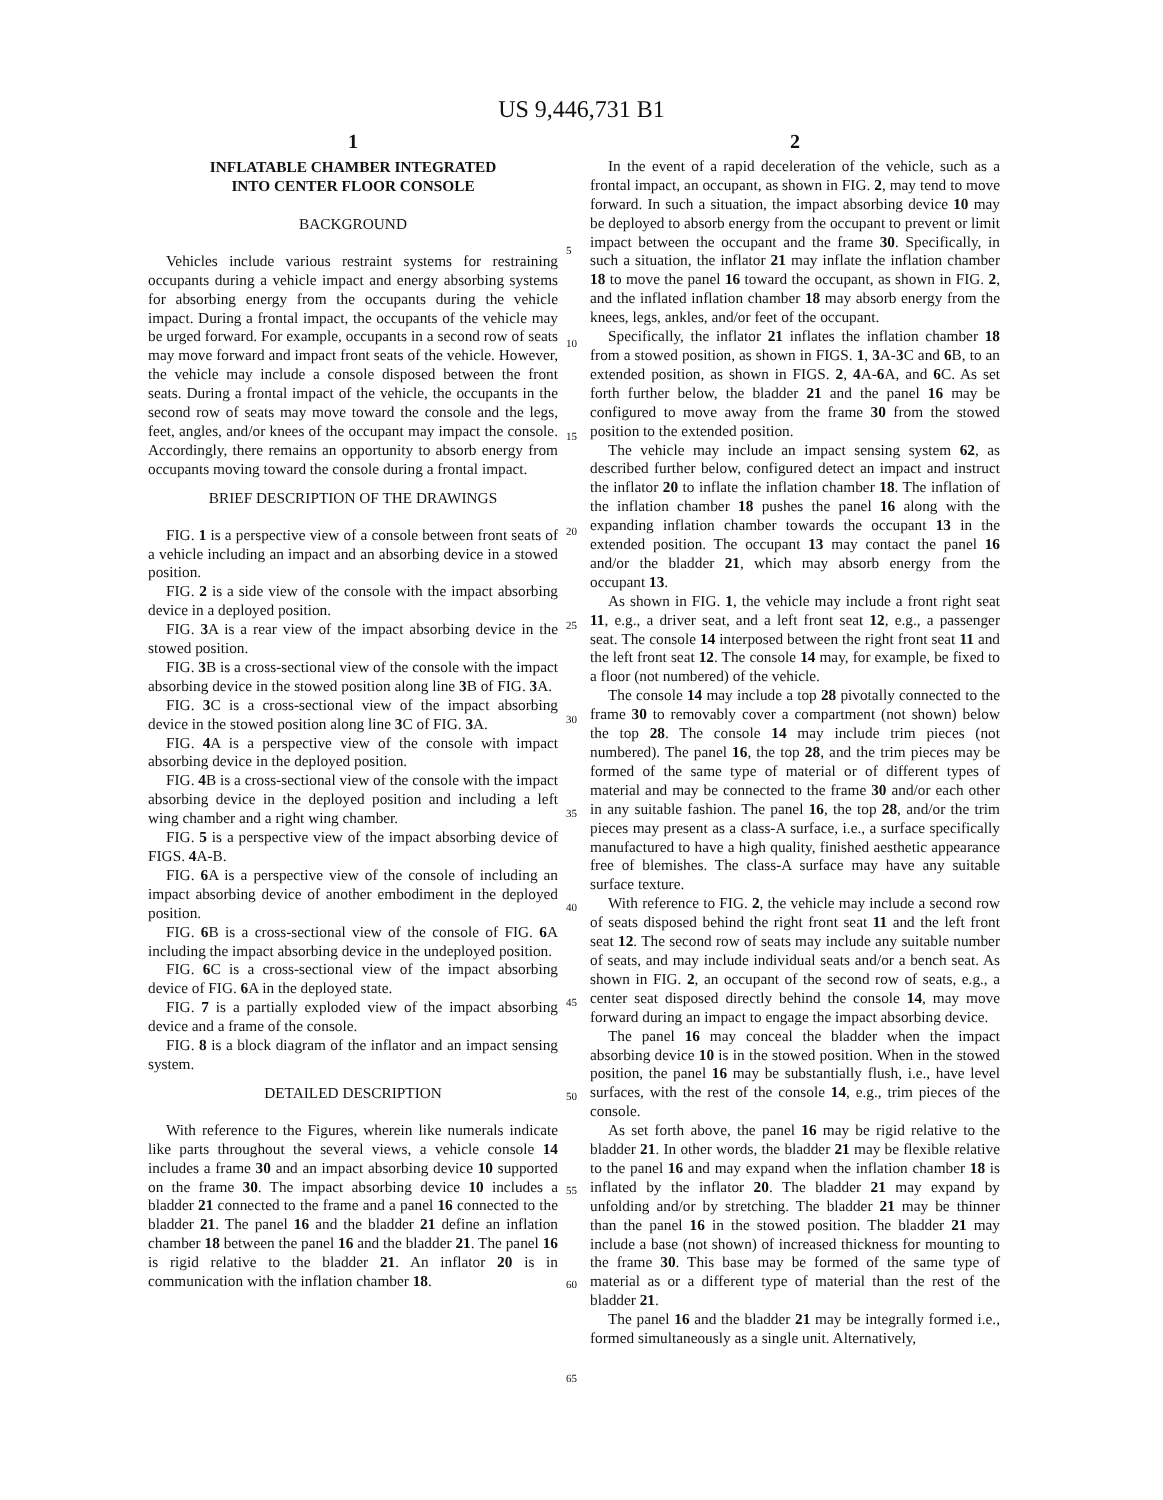US 9,446,731 B1
1
INFLATABLE CHAMBER INTEGRATED
INTO CENTER FLOOR CONSOLE
BACKGROUND
Vehicles include various restraint systems for restraining occupants during a vehicle impact and energy absorbing systems for absorbing energy from the occupants during the vehicle impact. During a frontal impact, the occupants of the vehicle may be urged forward. For example, occupants in a second row of seats may move forward and impact front seats of the vehicle. However, the vehicle may include a console disposed between the front seats. During a frontal impact of the vehicle, the occupants in the second row of seats may move toward the console and the legs, feet, angles, and/or knees of the occupant may impact the console. Accordingly, there remains an opportunity to absorb energy from occupants moving toward the console during a frontal impact.
BRIEF DESCRIPTION OF THE DRAWINGS
FIG. 1 is a perspective view of a console between front seats of a vehicle including an impact and an absorbing device in a stowed position.
FIG. 2 is a side view of the console with the impact absorbing device in a deployed position.
FIG. 3 A is a rear view of the impact absorbing device in the stowed position.
FIG. 3 B is a cross-sectional view of the console with the impact absorbing device in the stowed position along line 3 B of FIG. 3 A.
FIG. 3 C is a cross-sectional view of the impact absorbing device in the stowed position along line 3 C of FIG. 3 A.
FIG. 4 A is a perspective view of the console with impact absorbing device in the deployed position.
FIG. 4 B is a cross-sectional view of the console with the impact absorbing device in the deployed position and including a left wing chamber and a right wing chamber.
FIG. 5 is a perspective view of the impact absorbing device of FIGS. 4 A-B.
FIG. 6 A is a perspective view of the console of including an impact absorbing device of another embodiment in the deployed position.
FIG. 6 B is a cross-sectional view of the console of FIG. 6 A including the impact absorbing device in the undeployed position.
FIG. 6 C is a cross-sectional view of the impact absorbing device of FIG. 6 A in the deployed state.
FIG. 7 is a partially exploded view of the impact absorbing device and a frame of the console.
FIG. 8 is a block diagram of the inflator and an impact sensing system.
DETAILED DESCRIPTION
With reference to the Figures, wherein like numerals indicate like parts throughout the several views, a vehicle console 14 includes a frame 30 and an impact absorbing device 10 supported on the frame 30. The impact absorbing device 10 includes a bladder 21 connected to the frame and a panel 16 connected to the bladder 21. The panel 16 and the bladder 21 define an inflation chamber 18 between the panel 16 and the bladder 21. The panel 16 is rigid relative to the bladder 21. An inflator 20 is in communication with the inflation chamber 18.
2
In the event of a rapid deceleration of the vehicle, such as a frontal impact, an occupant, as shown in FIG. 2, may tend to move forward. In such a situation, the impact absorbing device 10 may be deployed to absorb energy from the occupant to prevent or limit impact between the occupant and the frame 30. Specifically, in such a situation, the inflator 21 may inflate the inflation chamber 18 to move the panel 16 toward the occupant, as shown in FIG. 2, and the inflated inflation chamber 18 may absorb energy from the knees, legs, ankles, and/or feet of the occupant.
Specifically, the inflator 21 inflates the inflation chamber 18 from a stowed position, as shown in FIGS. 1, 3 A-3 C and 6 B, to an extended position, as shown in FIGS. 2, 4 A-6 A, and 6 C. As set forth further below, the bladder 21 and the panel 16 may be configured to move away from the frame 30 from the stowed position to the extended position.
The vehicle may include an impact sensing system 62, as described further below, configured detect an impact and instruct the inflator 20 to inflate the inflation chamber 18. The inflation of the inflation chamber 18 pushes the panel 16 along with the expanding inflation chamber towards the occupant 13 in the extended position. The occupant 13 may contact the panel 16 and/or the bladder 21, which may absorb energy from the occupant 13.
As shown in FIG. 1, the vehicle may include a front right seat 11, e.g., a driver seat, and a left front seat 12, e.g., a passenger seat. The console 14 interposed between the right front seat 11 and the left front seat 12. The console 14 may, for example, be fixed to a floor (not numbered) of the vehicle.
The console 14 may include a top 28 pivotally connected to the frame 30 to removably cover a compartment (not shown) below the top 28. The console 14 may include trim pieces (not numbered). The panel 16, the top 28, and the trim pieces may be formed of the same type of material or of different types of material and may be connected to the frame 30 and/or each other in any suitable fashion. The panel 16, the top 28, and/or the trim pieces may present as a class-A surface, i.e., a surface specifically manufactured to have a high quality, finished aesthetic appearance free of blemishes. The class-A surface may have any suitable surface texture.
With reference to FIG. 2, the vehicle may include a second row of seats disposed behind the right front seat 11 and the left front seat 12. The second row of seats may include any suitable number of seats, and may include individual seats and/or a bench seat. As shown in FIG. 2, an occupant of the second row of seats, e.g., a center seat disposed directly behind the console 14, may move forward during an impact to engage the impact absorbing device.
The panel 16 may conceal the bladder when the impact absorbing device 10 is in the stowed position. When in the stowed position, the panel 16 may be substantially flush, i.e., have level surfaces, with the rest of the console 14, e.g., trim pieces of the console.
As set forth above, the panel 16 may be rigid relative to the bladder 21. In other words, the bladder 21 may be flexible relative to the panel 16 and may expand when the inflation chamber 18 is inflated by the inflator 20. The bladder 21 may expand by unfolding and/or by stretching. The bladder 21 may be thinner than the panel 16 in the stowed position. The bladder 21 may include a base (not shown) of increased thickness for mounting to the frame 30. This base may be formed of the same type of material as or a different type of material than the rest of the bladder 21.
The panel 16 and the bladder 21 may be integrally formed i.e., formed simultaneously as a single unit. Alternatively,
5
10
15
20
25
30
35
40
45
50
55
60
65